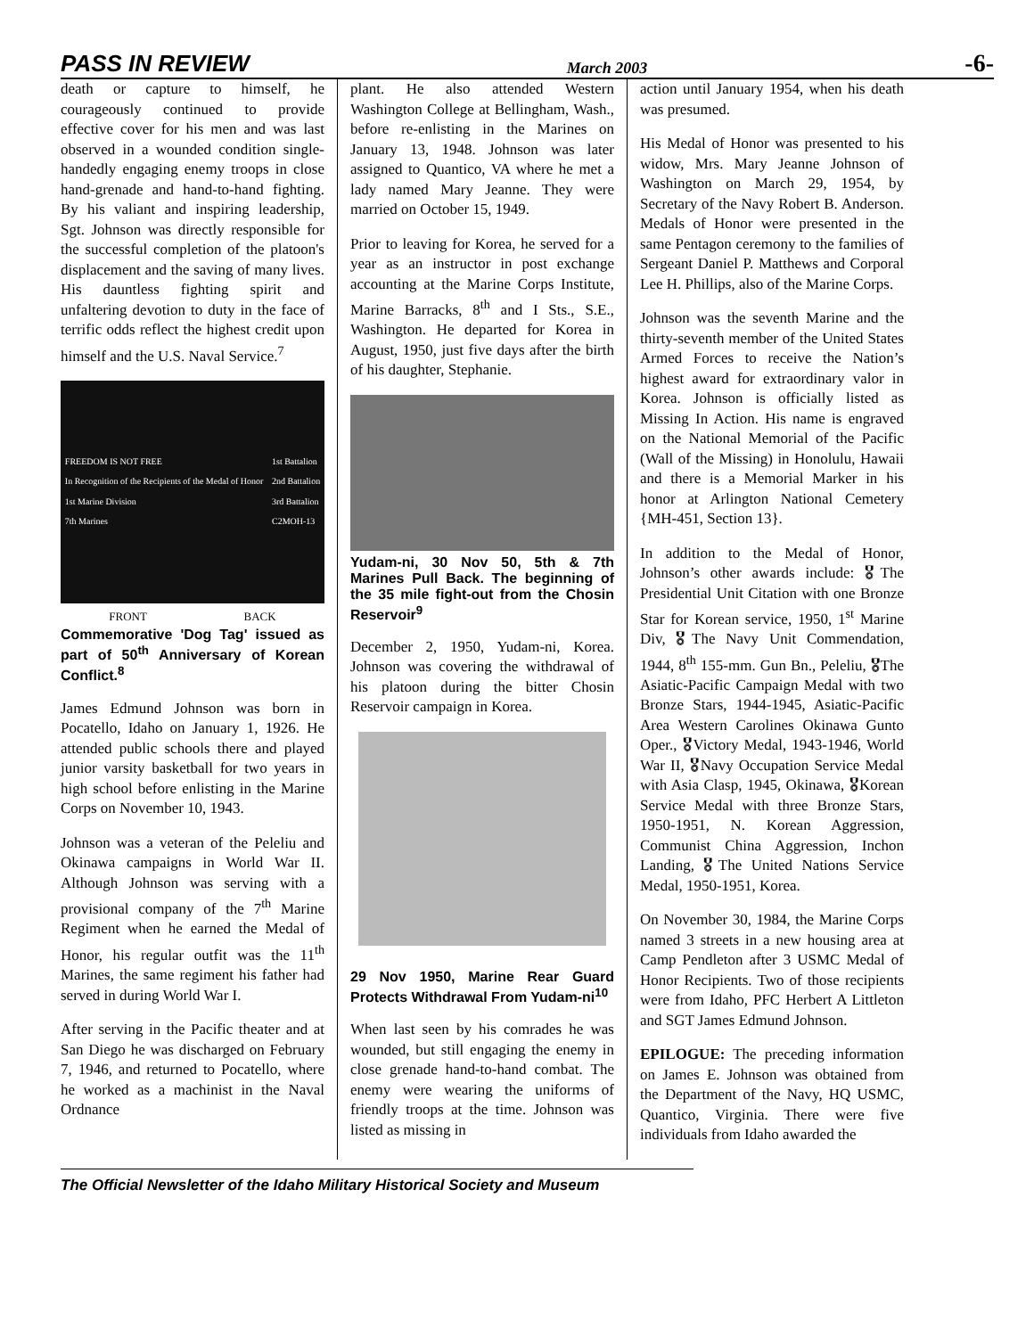PASS IN REVIEW March 2003 -6-
death or capture to himself, he courageously continued to provide effective cover for his men and was last observed in a wounded condition single-handedly engaging enemy troops in close hand-grenade and hand-to-hand fighting. By his valiant and inspiring leadership, Sgt. Johnson was directly responsible for the successful completion of the platoon's displacement and the saving of many lives. His dauntless fighting spirit and unfaltering devotion to duty in the face of terrific odds reflect the highest credit upon himself and the U.S. Naval Service.<sup>7</sup>
FREEDOM IS NOT FREE
In Recognition of the Recipients of the Medal of Honor
1st Marine Division
7th Marines 1st Battalion
2nd Battalion
3rd Battalion
C2MOH-13
FRONT BACK
Commemorative 'Dog Tag' issued as part of 50<sup>th</sup> Anniversary of Korean Conflict.<sup>8</sup>
James Edmund Johnson was born in Pocatello, Idaho on January 1, 1926. He attended public schools there and played junior varsity basketball for two years in high school before enlisting in the Marine Corps on November 10, 1943.
Johnson was a veteran of the Peleliu and Okinawa campaigns in World War II. Although Johnson was serving with a provisional company of the 7<sup>th</sup> Marine Regiment when he earned the Medal of Honor, his regular outfit was the 11<sup>th</sup> Marines, the same regiment his father had served in during World War I.
After serving in the Pacific theater and at San Diego he was discharged on February 7, 1946, and returned to Pocatello, where he worked as a machinist in the Naval Ordnance
plant. He also attended Western Washington College at Bellingham, Wash., before re-enlisting in the Marines on January 13, 1948. Johnson was later assigned to Quantico, VA where he met a lady named Mary Jeanne. They were married on October 15, 1949.
Prior to leaving for Korea, he served for a year as an instructor in post exchange accounting at the Marine Corps Institute, Marine Barracks, 8<sup>th</sup> and I Sts., S.E., Washington. He departed for Korea in August, 1950, just five days after the birth of his daughter, Stephanie.
Yudam-ni, 30 Nov 50, 5th & 7th Marines Pull Back. The beginning of the 35 mile fight-out from the Chosin Reservoir<sup>9</sup>
December 2, 1950, Yudam-ni, Korea. Johnson was covering the withdrawal of his platoon during the bitter Chosin Reservoir campaign in Korea.
29 Nov 1950, Marine Rear Guard Protects Withdrawal From Yudam-ni<sup>10</sup>
When last seen by his comrades he was wounded, but still engaging the enemy in close grenade hand-to-hand combat. The enemy were wearing the uniforms of friendly troops at the time. Johnson was listed as missing in
action until January 1954, when his death was presumed.
His Medal of Honor was presented to his widow, Mrs. Mary Jeanne Johnson of Washington on March 29, 1954, by Secretary of the Navy Robert B. Anderson. Medals of Honor were presented in the same Pentagon ceremony to the families of Sergeant Daniel P. Matthews and Corporal Lee H. Phillips, also of the Marine Corps.
Johnson was the seventh Marine and the thirty-seventh member of the United States Armed Forces to receive the Nation’s highest award for extraordinary valor in Korea. Johnson is officially listed as Missing In Action. His name is engraved on the National Memorial of the Pacific (Wall of the Missing) in Honolulu, Hawaii and there is a Memorial Marker in his honor at Arlington National Cemetery {MH-451, Section 13}.
In addition to the Medal of Honor, Johnson’s other awards include: 🎖The Presidential Unit Citation with one Bronze Star for Korean service, 1950, 1<sup>st</sup> Marine Div, 🎖The Navy Unit Commendation, 1944, 8<sup>th</sup> 155-mm. Gun Bn., Peleliu, 🎖The Asiatic-Pacific Campaign Medal with two Bronze Stars, 1944-1945, Asiatic-Pacific Area Western Carolines Okinawa Gunto Oper., 🎖Victory Medal, 1943-1946, World War II, 🎖Navy Occupation Service Medal with Asia Clasp, 1945, Okinawa, 🎖Korean Service Medal with three Bronze Stars, 1950-1951, N. Korean Aggression, Communist China Aggression, Inchon Landing, 🎖The United Nations Service Medal, 1950-1951, Korea.
On November 30, 1984, the Marine Corps named 3 streets in a new housing area at Camp Pendleton after 3 USMC Medal of Honor Recipients. Two of those recipients were from Idaho, PFC Herbert A Littleton and SGT James Edmund Johnson.
EPILOGUE: The preceding information on James E. Johnson was obtained from the Department of the Navy, HQ USMC, Quantico, Virginia. There were five individuals from Idaho awarded the
The Official Newsletter of the Idaho Military Historical Society and Museum